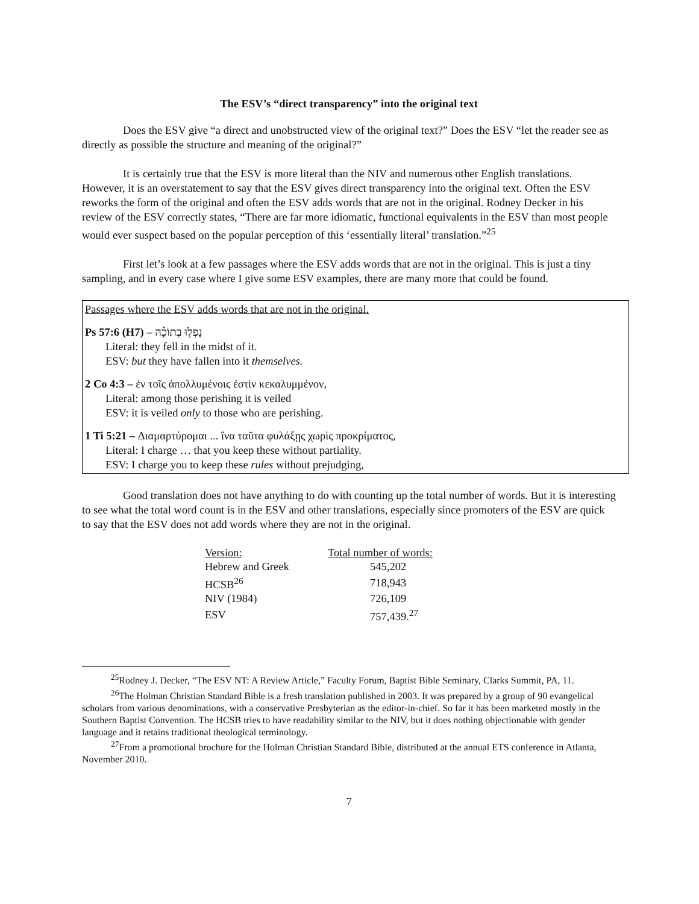The ESV’s “direct transparency” into the original text
Does the ESV give “a direct and unobstructed view of the original text?” Does the ESV “let the reader see as directly as possible the structure and meaning of the original?”
It is certainly true that the ESV is more literal than the NIV and numerous other English translations. However, it is an overstatement to say that the ESV gives direct transparency into the original text. Often the ESV reworks the form of the original and often the ESV adds words that are not in the original. Rodney Decker in his review of the ESV correctly states, “There are far more idiomatic, functional equivalents in the ESV than most people would ever suspect based on the popular perception of this ‘essentially literal’ translation.”<sup>25</sup>
First let’s look at a few passages where the ESV adds words that are not in the original. This is just a tiny sampling, and in every case where I give some ESV examples, there are many more that could be found.
Passages where the ESV adds words that are not in the original.
Ps 57:6 (H7) – נָפְל֥וּ בְתוֹכָ֗הּ
Literal: they fell in the midst of it.
ESV: but they have fallen into it themselves.
2 Co 4:3 – ἐν τοῖς ἀπολλυμένοις ἐστὶν κεκαλυμμένον,
Literal: among those perishing it is veiled
ESV: it is veiled only to those who are perishing.
1 Ti 5:21 – Διαμαρτύρομαι ... ἵνα ταῦτα φυλάξῃς χωρὶς προκρίματος,
Literal: I charge … that you keep these without partiality.
ESV: I charge you to keep these rules without prejudging,
Good translation does not have anything to do with counting up the total number of words. But it is interesting to see what the total word count is in the ESV and other translations, especially since promoters of the ESV are quick to say that the ESV does not add words where they are not in the original.
| Version: | Total number of words: |
| Hebrew and Greek | 545,202 |
| HCSB<sup>26</sup> | 718,943 |
| NIV (1984) | 726,109 |
| ESV | 757,439.<sup>27</sup> |
<sup>25</sup> Rodney J. Decker, “The ESV NT: A Review Article,” Faculty Forum, Baptist Bible Seminary, Clarks Summit, PA, 11.
<sup>26</sup> The Holman Christian Standard Bible is a fresh translation published in 2003. It was prepared by a group of 90 evangelical scholars from various denominations, with a conservative Presbyterian as the editor-in-chief. So far it has been marketed mostly in the Southern Baptist Convention. The HCSB tries to have readability similar to the NIV, but it does nothing objectionable with gender language and it retains traditional theological terminology.
<sup>27</sup> From a promotional brochure for the Holman Christian Standard Bible, distributed at the annual ETS conference in Atlanta, November 2010.
7